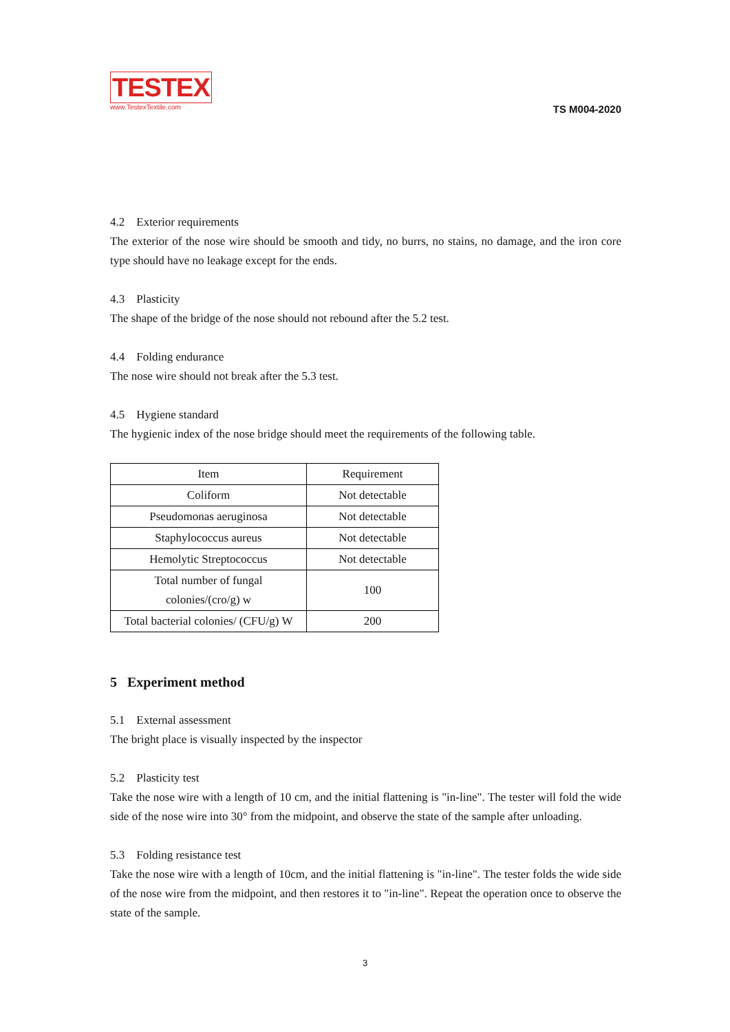TESTEX
www.TestexTextile.com
TS M004-2020
4.2 Exterior requirements
The exterior of the nose wire should be smooth and tidy, no burrs, no stains, no damage, and the iron core type should have no leakage except for the ends.
4.3 Plasticity
The shape of the bridge of the nose should not rebound after the 5.2 test.
4.4 Folding endurance
The nose wire should not break after the 5.3 test.
4.5 Hygiene standard
The hygienic index of the nose bridge should meet the requirements of the following table.
| Item | Requirement |
| Coliform | Not detectable |
| Pseudomonas aeruginosa | Not detectable |
| Staphylococcus aureus | Not detectable |
| Hemolytic Streptococcus | Not detectable |
| Total number of fungal colonies/(cro/g) w | 100 |
| Total bacterial colonies/ (CFU/g) W | 200 |
5 Experiment method
5.1 External assessment
The bright place is visually inspected by the inspector
5.2 Plasticity test
Take the nose wire with a length of 10 cm, and the initial flattening is "in-line". The tester will fold the wide side of the nose wire into 30° from the midpoint, and observe the state of the sample after unloading.
5.3 Folding resistance test
Take the nose wire with a length of 10cm, and the initial flattening is "in-line". The tester folds the wide side of the nose wire from the midpoint, and then restores it to "in-line". Repeat the operation once to observe the state of the sample.
3